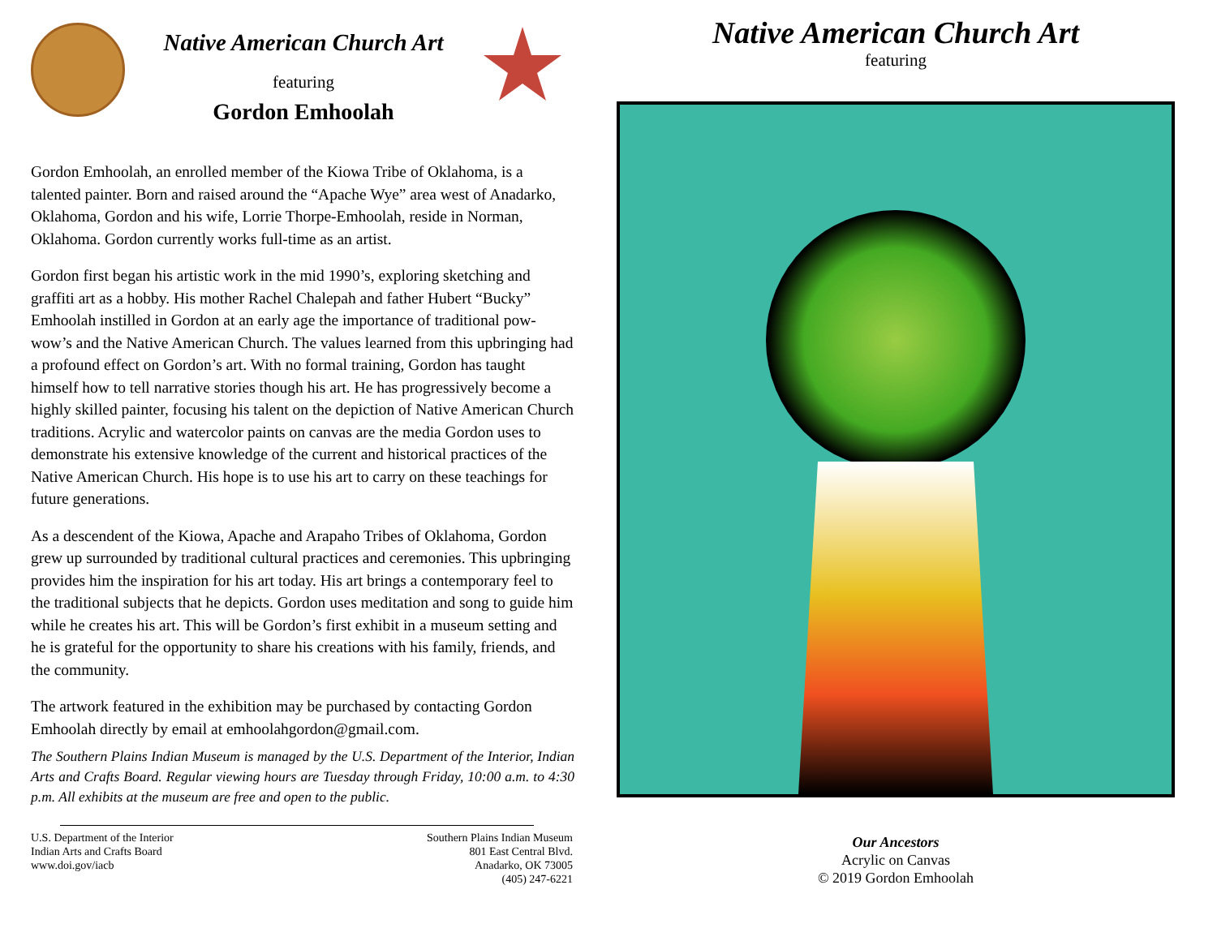Native American Church Art
featuring
Gordon Emhoolah
Gordon Emhoolah, an enrolled member of the Kiowa Tribe of Oklahoma, is a talented painter. Born and raised around the “Apache Wye” area west of Anadarko, Oklahoma, Gordon and his wife, Lorrie Thorpe-Emhoolah, reside in Norman, Oklahoma. Gordon currently works full-time as an artist.
Gordon first began his artistic work in the mid 1990’s, exploring sketching and graffiti art as a hobby. His mother Rachel Chalepah and father Hubert “Bucky” Emhoolah instilled in Gordon at an early age the importance of traditional pow-wow’s and the Native American Church. The values learned from this upbringing had a profound effect on Gordon’s art. With no formal training, Gordon has taught himself how to tell narrative stories though his art. He has progressively become a highly skilled painter, focusing his talent on the depiction of Native American Church traditions. Acrylic and watercolor paints on canvas are the media Gordon uses to demonstrate his extensive knowledge of the current and historical practices of the Native American Church. His hope is to use his art to carry on these teachings for future generations.
As a descendent of the Kiowa, Apache and Arapaho Tribes of Oklahoma, Gordon grew up surrounded by traditional cultural practices and ceremonies. This upbringing provides him the inspiration for his art today. His art brings a contemporary feel to the traditional subjects that he depicts. Gordon uses meditation and song to guide him while he creates his art. This will be Gordon’s first exhibit in a museum setting and he is grateful for the opportunity to share his creations with his family, friends, and the community.
The artwork featured in the exhibition may be purchased by contacting Gordon Emhoolah directly by email at emhoolahgordon@gmail.com.
The Southern Plains Indian Museum is managed by the U.S. Department of the Interior, Indian Arts and Crafts Board. Regular viewing hours are Tuesday through Friday, 10:00 a.m. to 4:30 p.m. All exhibits at the museum are free and open to the public.
U.S. Department of the Interior
Indian Arts and Crafts Board
www.doi.gov/iacb
Southern Plains Indian Museum
801 East Central Blvd.
Anadarko, OK 73005
(405) 247-6221
Native American Church Art
featuring
Our Ancestors
Acrylic on Canvas
© 2019 Gordon Emhoolah